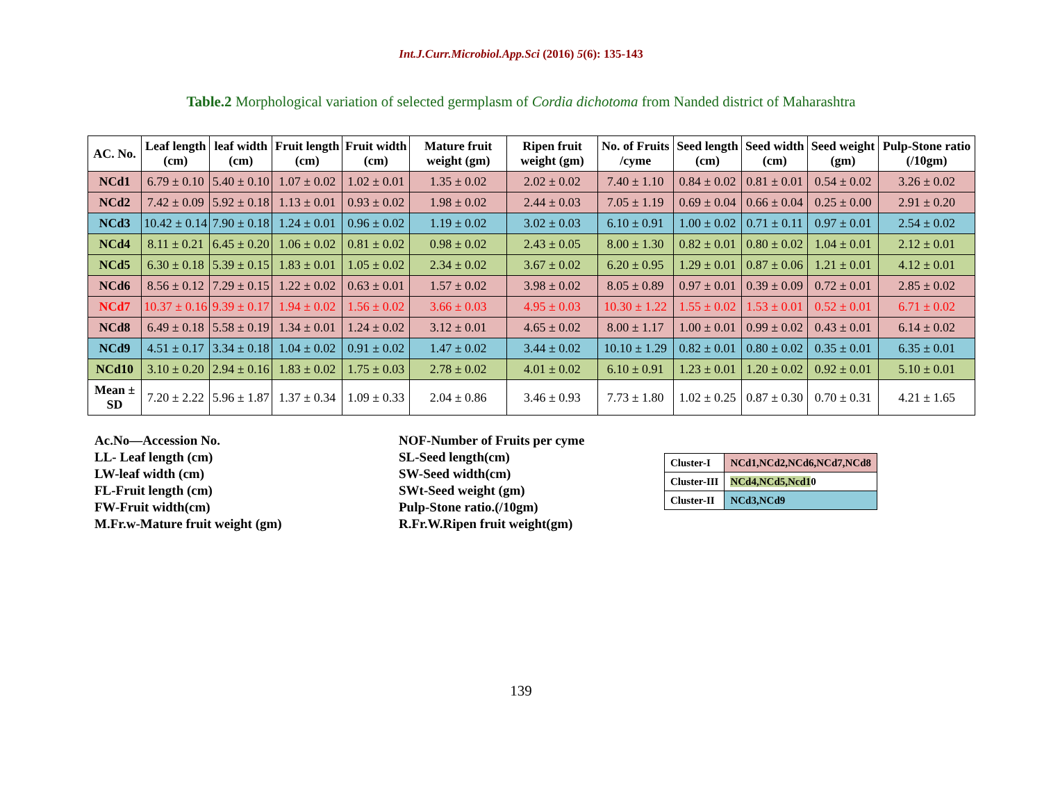Int.J.Curr.Microbiol.App.Sci (2016) 5(6): 135-143
Table.2 Morphological variation of selected germplasm of Cordia dichotoma from Nanded district of Maharashtra
| AC. No. | Leaf length (cm) | leaf width (cm) | Fruit length (cm) | Fruit width (cm) | Mature fruit weight (gm) | Ripen fruit weight (gm) | No. of Fruits /cyme | Seed length (cm) | Seed width (cm) | Seed weight (gm) | Pulp-Stone ratio (/10gm) |
| --- | --- | --- | --- | --- | --- | --- | --- | --- | --- | --- | --- |
| NCd1 | 6.79 ± 0.10 | 5.40 ± 0.10 | 1.07 ± 0.02 | 1.02 ± 0.01 | 1.35 ± 0.02 | 2.02 ± 0.02 | 7.40 ± 1.10 | 0.84 ± 0.02 | 0.81 ± 0.01 | 0.54 ± 0.02 | 3.26 ± 0.02 |
| NCd2 | 7.42 ± 0.09 | 5.92 ± 0.18 | 1.13 ± 0.01 | 0.93 ± 0.02 | 1.98 ± 0.02 | 2.44 ± 0.03 | 7.05 ± 1.19 | 0.69 ± 0.04 | 0.66 ± 0.04 | 0.25 ± 0.00 | 2.91 ± 0.20 |
| NCd3 | 10.42 ± 0.14 | 7.90 ± 0.18 | 1.24 ± 0.01 | 0.96 ± 0.02 | 1.19 ± 0.02 | 3.02 ± 0.03 | 6.10 ± 0.91 | 1.00 ± 0.02 | 0.71 ± 0.11 | 0.97 ± 0.01 | 2.54 ± 0.02 |
| NCd4 | 8.11 ± 0.21 | 6.45 ± 0.20 | 1.06 ± 0.02 | 0.81 ± 0.02 | 0.98 ± 0.02 | 2.43 ± 0.05 | 8.00 ± 1.30 | 0.82 ± 0.01 | 0.80 ± 0.02 | 1.04 ± 0.01 | 2.12 ± 0.01 |
| NCd5 | 6.30 ± 0.18 | 5.39 ± 0.15 | 1.83 ± 0.01 | 1.05 ± 0.02 | 2.34 ± 0.02 | 3.67 ± 0.02 | 6.20 ± 0.95 | 1.29 ± 0.01 | 0.87 ± 0.06 | 1.21 ± 0.01 | 4.12 ± 0.01 |
| NCd6 | 8.56 ± 0.12 | 7.29 ± 0.15 | 1.22 ± 0.02 | 0.63 ± 0.01 | 1.57 ± 0.02 | 3.98 ± 0.02 | 8.05 ± 0.89 | 0.97 ± 0.01 | 0.39 ± 0.09 | 0.72 ± 0.01 | 2.85 ± 0.02 |
| NCd7 | 10.37 ± 0.16 | 9.39 ± 0.17 | 1.94 ± 0.02 | 1.56 ± 0.02 | 3.66 ± 0.03 | 4.95 ± 0.03 | 10.30 ± 1.22 | 1.55 ± 0.02 | 1.53 ± 0.01 | 0.52 ± 0.01 | 6.71 ± 0.02 |
| NCd8 | 6.49 ± 0.18 | 5.58 ± 0.19 | 1.34 ± 0.01 | 1.24 ± 0.02 | 3.12 ± 0.01 | 4.65 ± 0.02 | 8.00 ± 1.17 | 1.00 ± 0.01 | 0.99 ± 0.02 | 0.43 ± 0.01 | 6.14 ± 0.02 |
| NCd9 | 4.51 ± 0.17 | 3.34 ± 0.18 | 1.04 ± 0.02 | 0.91 ± 0.02 | 1.47 ± 0.02 | 3.44 ± 0.02 | 10.10 ± 1.29 | 0.82 ± 0.01 | 0.80 ± 0.02 | 0.35 ± 0.01 | 6.35 ± 0.01 |
| NCd10 | 3.10 ± 0.20 | 2.94 ± 0.16 | 1.83 ± 0.02 | 1.75 ± 0.03 | 2.78 ± 0.02 | 4.01 ± 0.02 | 6.10 ± 0.91 | 1.23 ± 0.01 | 1.20 ± 0.02 | 0.92 ± 0.01 | 5.10 ± 0.01 |
| Mean ± SD | 7.20 ± 2.22 | 5.96 ± 1.87 | 1.37 ± 0.34 | 1.09 ± 0.33 | 2.04 ± 0.86 | 3.46 ± 0.93 | 7.73 ± 1.80 | 1.02 ± 0.25 | 0.87 ± 0.30 | 0.70 ± 0.31 | 4.21 ± 1.65 |
Ac.No—Accession No.
LL- Leaf length (cm)
LW-leaf width (cm)
FL-Fruit length (cm)
FW-Fruit width(cm)
M.Fr.w-Mature fruit weight (gm)
NOF-Number of Fruits per cyme
SL-Seed length(cm)
SW-Seed width(cm)
SWt-Seed weight (gm)
Pulp-Stone ratio.(/10gm)
R.Fr.W.Ripen fruit weight(gm)
| Cluster-I | NCd1,NCd2,NCd6,NCd7,NCd8 |
| Cluster-III | NCd4,NCd5,Ncd1 0 |
| Cluster-II | NCd3,NCd9 |
139